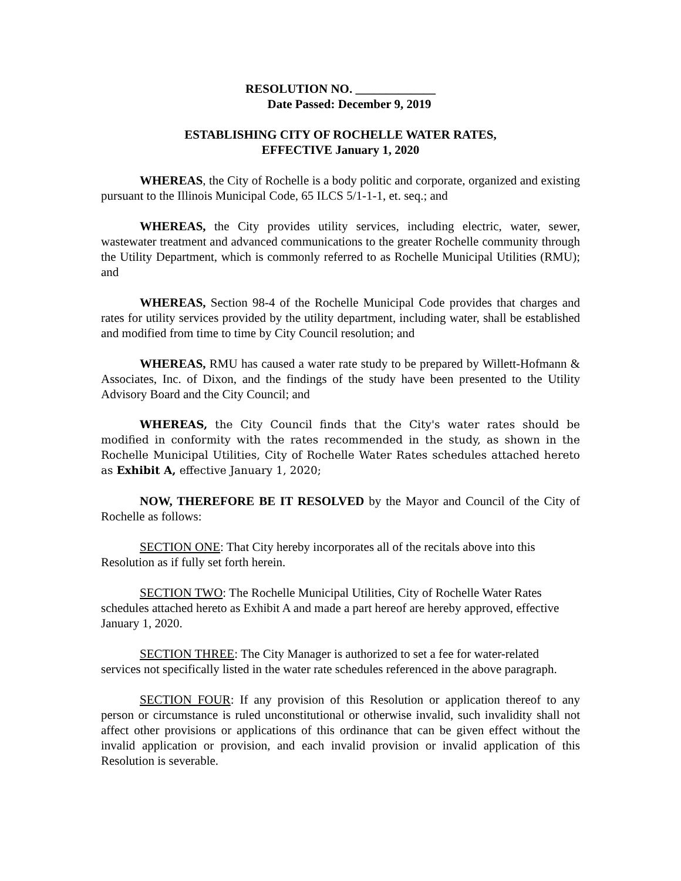RESOLUTION NO. _____________
Date Passed: December 9, 2019
ESTABLISHING CITY OF ROCHELLE WATER RATES,
EFFECTIVE January 1, 2020
WHEREAS, the City of Rochelle is a body politic and corporate, organized and existing pursuant to the Illinois Municipal Code, 65 ILCS 5/1-1-1, et. seq.; and
WHEREAS, the City provides utility services, including electric, water, sewer, wastewater treatment and advanced communications to the greater Rochelle community through the Utility Department, which is commonly referred to as Rochelle Municipal Utilities (RMU); and
WHEREAS, Section 98-4 of the Rochelle Municipal Code provides that charges and rates for utility services provided by the utility department, including water, shall be established and modified from time to time by City Council resolution; and
WHEREAS, RMU has caused a water rate study to be prepared by Willett-Hofmann & Associates, Inc. of Dixon, and the findings of the study have been presented to the Utility Advisory Board and the City Council; and
WHEREAS, the City Council finds that the City's water rates should be modified in conformity with the rates recommended in the study, as shown in the Rochelle Municipal Utilities, City of Rochelle Water Rates schedules attached hereto as Exhibit A, effective January 1, 2020;
NOW, THEREFORE BE IT RESOLVED by the Mayor and Council of the City of Rochelle as follows:
SECTION ONE: That City hereby incorporates all of the recitals above into this Resolution as if fully set forth herein.
SECTION TWO: The Rochelle Municipal Utilities, City of Rochelle Water Rates schedules attached hereto as Exhibit A and made a part hereof are hereby approved, effective January 1, 2020.
SECTION THREE: The City Manager is authorized to set a fee for water-related services not specifically listed in the water rate schedules referenced in the above paragraph.
SECTION FOUR: If any provision of this Resolution or application thereof to any person or circumstance is ruled unconstitutional or otherwise invalid, such invalidity shall not affect other provisions or applications of this ordinance that can be given effect without the invalid application or provision, and each invalid provision or invalid application of this Resolution is severable.